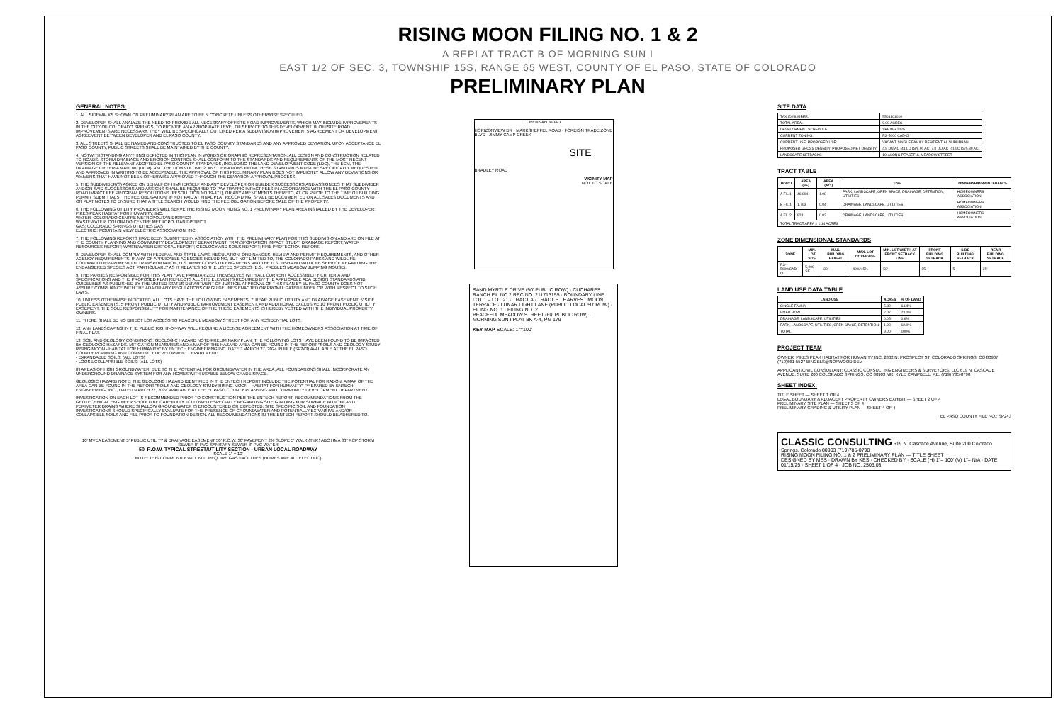RISING MOON FILING NO. 1 & 2
A REPLAT TRACT B OF MORNING SUN I
EAST 1/2 OF SEC. 3, TOWNSHIP 15S, RANGE 65 WEST, COUNTY OF EL PASO, STATE OF COLORADO
PRELIMINARY PLAN
GENERAL NOTES:
1. ALL SIDEWALKS SHOWN ON PRELIMINARY PLAN ARE TO BE 5' CONCRETE UNLESS OTHERWISE SPECIFIED.
2. DEVELOPER SHALL ANALYZE THE NEED TO PROVIDE ALL NECESSARY OFFSITE ROAD IMPROVEMENTS, WHICH MAY INCLUDE IMPROVEMENTS IN THE CITY OF COLORADO SPRINGS, TO PROVIDE AN APPROPRIATE LEVEL OF SERVICE TO THIS DEVELOPMENT. IF OFFSITE ROAD IMPROVEMENTS ARE NECESSARY, THEY WILL BE SPECIFICALLY OUTLINED PER A SUBDIVISION IMPROVEMENTS AGREEMENT OR DEVELOPMENT AGREEMENT BETWEEN DEVELOPER AND EL PASO COUNTY.
3. ALL STREETS SHALL BE NAMED AND CONSTRUCTED TO EL PASO COUNTY STANDARDS AND ANY APPROVED DEVIATION. UPON ACCEPTANCE EL PASO COUNTY, PUBLIC STREETS SHALL BE MAINTAINED BY THE COUNTY.
4. NOTWITHSTANDING ANYTHING DEPICTED IN THIS PLAN IN WORDS OR GRAPHIC REPRESENTATION, ALL DESIGN AND CONSTRUCTION RELATED TO ROADS, STORM DRAINAGE AND EROSION CONTROL SHALL CONFORM TO THE STANDARDS AND REQUIREMENTS OF THE MOST RECENT VERSION OF THE RELEVANT ADOPTED EL PASO COUNTY STANDARDS, INCLUDING THE LAND DEVELOPMENT CODE (LDC), THE ECM, THE DRAINAGE CRITERIA MANUAL (DCM), AND THE DCM VOLUME 2. ANY DEVIATIONS FROM THESE STANDARDS MUST BE SPECIFICALLY REQUESTED AND APPROVED IN WRITING TO BE ACCEPTABLE. THE APPROVAL OF THIS PRELIMINARY PLAN DOES NOT IMPLICITLY ALLOW ANY DEVIATIONS OR WAIVERS THAT HAVE NOT BEEN OTHERWISE APPROVED THROUGH THE DEVIATION APPROVAL PROCESS.
5. THE SUBDIVIDER(S) AGREE ON BEHALF OF HIM/HERSELF AND ANY DEVELOPER OR BUILDER SUCCESSORS AND ASSIGNEES THAT SUBDIVIDER AND/OR SAID SUCCESSORS AND ASSIGNS SHALL BE REQUIRED TO PAY TRAFFIC IMPACT FEES IN ACCORDANCE WITH THE EL PASO COUNTY ROAD IMPACT FEE PROGRAM RESOLUTIONS (RESOLUTION NO.19-471), OR ANY AMENDMENTS THERETO, AT OR PRIOR TO THE TIME OF BUILDING PERMIT SUBMITTALS. THE FEE OBLIGATION, IF NOT PAID AT FINAL PLAT RECORDING, SHALL BE DOCUMENTED ON ALL SALES DOCUMENTS AND ON PLAT NOTES TO ENSURE THAT A TITLE SEARCH WOULD FIND THE FEE OBLIGATION BEFORE SALE OF THE PROPERTY.
6. THE FOLLOWING UTILITY PROVIDERS WILL SERVE THE RISING MOON FILING NO. 1 PRELIMINARY PLAN AREA INSTALLED BY THE DEVELOPER: PIKES PEAK HABITAT FOR HUMANITY, INC.
WATER: COLORADO CENTRE METROPOLITAN DISTRICT
WASTEWATER: COLORADO CENTRE METROPOLITAN DISTRICT
GAS: COLORADO SPRINGS UTILITIES GAS
ELECTRIC: MOUNTAIN VIEW ELECTRIC ASSOCIATION, INC.
7. THE FOLLOWING REPORTS HAVE BEEN SUBMITTED IN ASSOCIATION WITH THE PRELIMINARY PLAN FOR THIS SUBDIVISION AND ARE ON FILE AT THE COUNTY PLANNING AND COMMUNITY DEVELOPMENT DEPARTMENT: TRANSPORTATION IMPACT STUDY; DRAINAGE REPORT; WATER RESOURCES REPORT; WASTEWATER DISPOSAL REPORT; GEOLOGY AND SOILS REPORT; FIRE PROTECTION REPORT.
8. DEVELOPER SHALL COMPLY WITH FEDERAL AND STATE LAWS, REGULATION, ORDINANCES, REVIEW AND PERMIT REQUIREMENTS, AND OTHER AGENCY REQUIREMENTS, IF ANY, OF APPLICABLE AGENCIES INCLUDING, BUT NOT LIMITED TO, THE COLORADO PARKS AND WILDLIFE, COLORADO DEPARTMENT OF TRANSPORTATION, U.S. ARMY CORPS OF ENGINEERS AND THE U.S. FISH AND WILDLIFE SERVICE REGARDING THE ENDANGERED SPECIES ACT, PARTICULARLY AS IT RELATES TO THE LISTED SPECIES (E.G., PREBLE'S MEADOW JUMPING MOUSE).
9. THE PARTIES RESPONSIBLE FOR THIS PLAN HAVE FAMILIARIZED THEMSELVES WITH ALL CURRENT ACCESSIBILITY CRITERIA AND SPECIFICATIONS AND THE PROPOSED PLAN REFLECTS ALL SITE ELEMENTS REQUIRED BY THE APPLICABLE ADA DESIGN STANDARDS AND GUIDELINES AS PUBLISHED BY THE UNITED STATES DEPARTMENT OF JUSTICE. APPROVAL OF THIS PLAN BY EL PASO COUNTY DOES NOT ASSURE COMPLIANCE WITH THE ADA OR ANY REGULATIONS OR GUIDELINES ENACTED OR PROMULGATED UNDER OR WITH RESPECT TO SUCH LAWS.
10. UNLESS OTHERWISE INDICATED, ALL LOTS HAVE THE FOLLOWING EASEMENTS, 7' REAR PUBLIC UTILITY AND DRAINAGE EASEMENT, 5' SIDE PUBLIC EASEMENTS, 5' FRONT PUBLIC UTILITY AND PUBLIC IMPROVEMENT EASEMENT, AND ADDITIONAL EXCLUSIVE 10' FRONT PUBLIC UTILITY EASEMENT. THE SOLE RESPONSIBILITY FOR MAINTENANCE OF THE THESE EASEMENTS IS HEREBY VESTED WITH THE INDIVIDUAL PROPERTY OWNERS.
11. THERE SHALL BE NO DIRECT LOT ACCESS TO PEACEFUL MEADOW STREET FOR ANY RESIDENTIAL LOTS.
12. ANY LANDSCAPING IN THE PUBLIC RIGHT-OF-WAY WILL REQUIRE A LICENSE AGREEMENT WITH THE HOMEOWNERS ASSOCIATION AT TIME OF FINAL PLAT.
13. SOIL AND GEOLOGY CONDITIONS: GEOLOGIC HAZARD NOTE-PRELIMINARY PLAN: THE FOLLOWING LOTS HAVE BEEN FOUND TO BE IMPACTED BY GEOLOGIC HAZARDS. MITIGATION MEASURES AND A MAP OF THE HAZARD AREA CAN BE FOUND IN THE REPORT "SOILS AND GEOLOGY STUDY RISING MOON - HABITAT FOR HUMANITY" BY ENTECH ENGINEERING INC. DATED MARCH 27, 2024 IN FILE (SP243) AVAILABLE AT THE EL PASO COUNTY PLANNING AND COMMUNITY DEVELOPMENT DEPARTMENT:
• EXPANDABLE SOILS: (ALL LOTS)
• LOOSE/COLLAPSIBLE SOILS: (ALL LOTS)
IN AREAS OF HIGH GROUNDWATER: DUE TO THE POTENTIAL FOR GROUNDWATER IN THE AREA, ALL FOUNDATIONS SHALL INCORPORATE AN UNDERGROUND DRAINAGE SYSTEM FOR ANY HOMES WITH USABLE BELOW GRADE SPACE.
GEOLOGIC HAZARD NOTE: THE GEOLOGIC HAZARD IDENTIFIED IN THE ENTECH REPORT INCLUDE THE POTENTIAL FOR RADON. A MAP OF THE AREA CAN BE FOUND IN THE REPORT "SOILS AND GEOLOGY STUDY RISING MOON - HABITAT FOR HUMANITY" PREPARED BY ENTECH ENGINEERING, INC., DATED MARCH 27, 2024 AVAILABLE AT THE EL PASO COUNTY PLANNING AND COMMUNITY DEVELOPMENT DEPARTMENT.
INVESTIGATION ON EACH LOT IS RECOMMENDED PRIOR TO CONSTRUCTION PER THE ENTECH REPORT. RECOMMENDATIONS FROM THE GEOTECHNICAL ENGINEER SHOULD BE CAREFULLY FOLLOWED ESPECIALLY REGARDING SITE GRADING FOR SURFACE RUNOFF AND PERIMETER DRAINS WHERE SHALLOW GROUNDWATER IS ENCOUNTERED OR EXPECTED. SITE SPECIFIC SOIL AND FOUNDATION INVESTIGATIONS SHOULD SPECIFICALLY EVALUATE FOR THE PRESENCE OF GROUNDWATER AND POTENTIALLY EXPANSIVE AND/OR COLLAPSIBLE SOILS AND FILL PRIOR TO FOUNDATION DESIGN. ALL RECOMMENDATIONS IN THE ENTECH REPORT SHOULD BE ADHERED TO.
10' MVEA EASEMENT 5' PUBLIC UTILITY & DRAINAGE EASEMENT 50' R.O.W. 30' PAVEMENT 2% SLOPE 5' WALK (TYP.) ABC HMA 30" RCP STORM SEWER 8" PVC SANITARY SEWER 8" PVC WATER
50' R.O.W. TYPICAL STREET/UTILITY SECTION - URBAN LOCAL ROADWAY
SCALE 1" = 10'
NOTE: THIS COMMUNITY WILL NOT REQUIRE GAS FACILITIES (HOMES ARE ALL ELECTRIC)
DRENNAN ROAD
HORIZONVIEW DR · MARKSHEFFEL ROAD · FOREIGN TRADE ZONE BLVD · JIMMY CAMP CREEK
SITE
BRADLEY ROAD
VICINITY MAP
NOT TO SCALE
SAND MYRTLE DRIVE (50' PUBLIC ROW) · CUCHARES RANCH FIL NO 2 REC NO. 211713155 · BOUNDARY LINE
LOT 1 – LOT 21 · TRACT A · TRACT B · HARVEST MOON TERRACE · LUNAR LIGHT LANE (PUBLIC LOCAL 50' ROW) · FILING NO. 1 · FILING NO. 2
PEACEFUL MEADOW STREET (60' PUBLIC ROW) · MORNING SUN I PLAT BK A-4, PG 179
KEY MAP SCALE: 1"=100'
SITE DATA
| TAX ID NUMBER: | 5503101010 |
| TOTAL AREA: | 9.00 ACRES |
| DEVELOPMENT SCHEDULE | SPRING 2025 |
| CURRENT ZONING: | RS-5000 CAD-O |
| CURRENT USE: PROPOSED USE: | VACANT SINGLE FAMILY RESIDENTIAL SUBURBAN |
| PROPOSED GROSS DENSITY: PROPOSED NET DENSITY: | 4.5 DU/AC (41 LOTS/9.00 AC) 7.0 DU/AC (41 LOTS/5.80 AC) |
| LANDSCAPE SETBACKS: | 10' ALONG PEACEFUL MEADOW STREET |
TRACT TABLE
| TRACT | AREA (SF) | AREA (AC.) | USE | OWNERSHIP/MAINTENANCE |
| --- | --- | --- | --- | --- |
| A FIL.1 | 46,894 | 1.08 | PARK, LANDSCAPE, OPEN SPACE, DRAINAGE, DETENTION, UTILITIES | HOMEOWNERS ASSOCIATION |
| B FIL.1 | 1,763 | 0.04 | DRAINAGE, LANDSCAPE, UTILITIES | HOMEOWNERS ASSOCIATION |
| A FIL.2 | 824 | 0.02 | DRAINAGE, LANDSCAPE, UTILITIES | HOMEOWNERS ASSOCIATION |
| TOTAL TRACT AREA = 1.14 ACRES | | | | |
ZONE DIMENSIONAL STANDARDS
| ZONE | MIN. LOT SIZE | MAX. BUILDING HEIGHT | MAX. LOT COVERAGE | MIN. LOT WIDTH AT FRONT SETBACK LINE | FRONT BUILDING SETBACK | SIDE BUILDING SETBACK | REAR BUILDING SETBACK |
| --- | --- | --- | --- | --- | --- | --- | --- |
| RS-5000/CAD-O | 5,000 SF | 30' | 40%/45% | 50' | 25' | 5' | 25' |
LAND USE DATA TABLE
| LAND USE | ACRES | % OF LAND |
| --- | --- | --- |
| SINGLE FAMILY | 5.80 | 64.4% |
| ROAD ROW | 2.07 | 23.0% |
| DRAINAGE, LANDSCAPE, UTILITIES | 0.05 | 0.6% |
| PARK, LANDSCAPE, UTILITIES, OPEN SPACE, DETENTION | 1.08 | 12.0% |
| TOTAL | 9.00 | 100% |
PROJECT TEAM
OWNER: PIKES PEAK HABITAT FOR HUMANITY INC. 2802 N. PROSPECT ST. COLORADO SPRINGS, CO 80907 (719)661-5527 BINGELS@NORWOOD.DEV
APPLICANT/CIVIL CONSULTANT: CLASSIC CONSULTING ENGINEERS & SURVEYORS, LLC 619 N. CASCADE AVENUE, SUITE 200 COLORADO SPRINGS, CO 80903 MR. KYLE CAMPBELL, P.E. (719) 785-0790
SHEET INDEX:
TITLE SHEET — SHEET 1 OF 4
LEGAL BOUNDARY & ADJACENT PROPERTY OWNERS EXHIBIT — SHEET 2 OF 4
PRELIMINARY SITE PLAN — SHEET 3 OF 4
PRELIMINARY GRADING & UTILITY PLAN — SHEET 4 OF 4
EL PASO COUNTY FILE NO.: SP243
CLASSIC CONSULTING 619 N. Cascade Avenue, Suite 200 Colorado Springs, Colorado 80903 (719)785-0790
RISING MOON FILING NO. 1 & 2 PRELIMINARY PLAN — TITLE SHEET
DESIGNED BY MES · DRAWN BY KES · CHECKED BY · SCALE (H) 1"= 100' (V) 1"= N/A · DATE 01/15/25 · SHEET 1 OF 4 · JOB NO. 2506.03